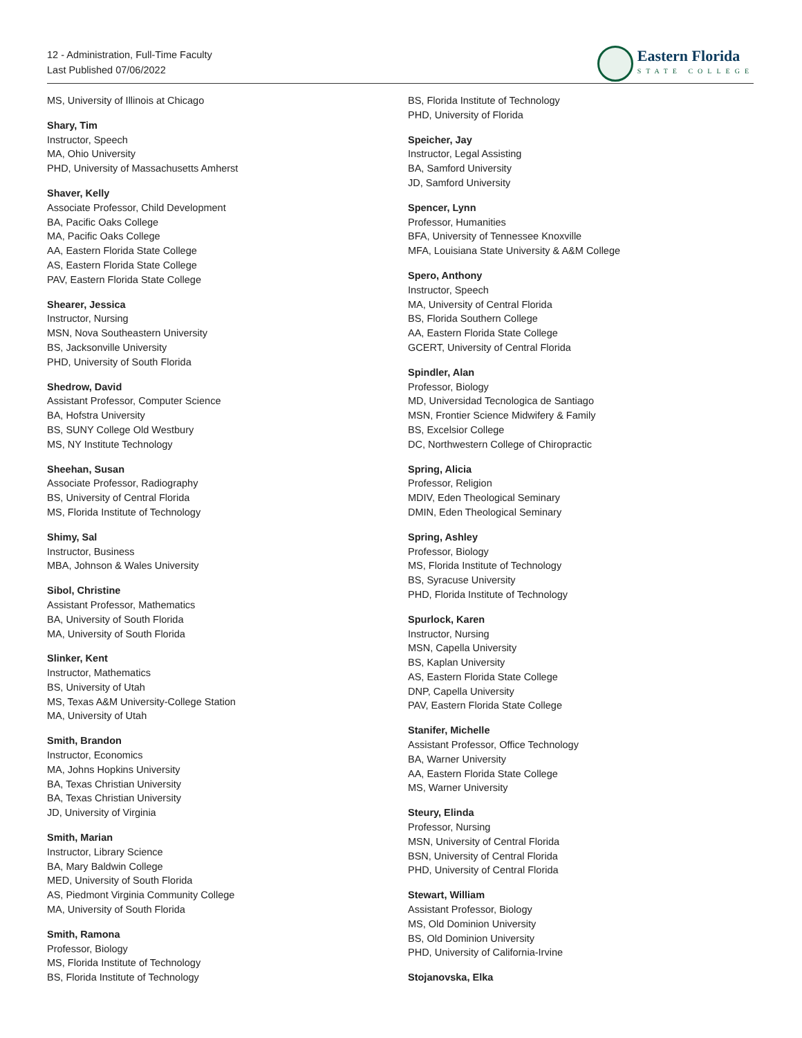12 - Administration, Full-Time Faculty
Last Published 07/06/2022
Eastern Florida
STATE COLLEGE
MS, University of Illinois at Chicago
Shary, Tim
Instructor, Speech
MA, Ohio University
PHD, University of Massachusetts Amherst
Shaver, Kelly
Associate Professor, Child Development
BA, Pacific Oaks College
MA, Pacific Oaks College
AA, Eastern Florida State College
AS, Eastern Florida State College
PAV, Eastern Florida State College
Shearer, Jessica
Instructor, Nursing
MSN, Nova Southeastern University
BS, Jacksonville University
PHD, University of South Florida
Shedrow, David
Assistant Professor, Computer Science
BA, Hofstra University
BS, SUNY College Old Westbury
MS, NY Institute Technology
Sheehan, Susan
Associate Professor, Radiography
BS, University of Central Florida
MS, Florida Institute of Technology
Shimy, Sal
Instructor, Business
MBA, Johnson & Wales University
Sibol, Christine
Assistant Professor, Mathematics
BA, University of South Florida
MA, University of South Florida
Slinker, Kent
Instructor, Mathematics
BS, University of Utah
MS, Texas A&M University-College Station
MA, University of Utah
Smith, Brandon
Instructor, Economics
MA, Johns Hopkins University
BA, Texas Christian University
BA, Texas Christian University
JD, University of Virginia
Smith, Marian
Instructor, Library Science
BA, Mary Baldwin College
MED, University of South Florida
AS, Piedmont Virginia Community College
MA, University of South Florida
Smith, Ramona
Professor, Biology
MS, Florida Institute of Technology
BS, Florida Institute of Technology
BS, Florida Institute of Technology
PHD, University of Florida
Speicher, Jay
Instructor, Legal Assisting
BA, Samford University
JD, Samford University
Spencer, Lynn
Professor, Humanities
BFA, University of Tennessee Knoxville
MFA, Louisiana State University & A&M College
Spero, Anthony
Instructor, Speech
MA, University of Central Florida
BS, Florida Southern College
AA, Eastern Florida State College
GCERT, University of Central Florida
Spindler, Alan
Professor, Biology
MD, Universidad Tecnologica de Santiago
MSN, Frontier Science Midwifery & Family
BS, Excelsior College
DC, Northwestern College of Chiropractic
Spring, Alicia
Professor, Religion
MDIV, Eden Theological Seminary
DMIN, Eden Theological Seminary
Spring, Ashley
Professor, Biology
MS, Florida Institute of Technology
BS, Syracuse University
PHD, Florida Institute of Technology
Spurlock, Karen
Instructor, Nursing
MSN, Capella University
BS, Kaplan University
AS, Eastern Florida State College
DNP, Capella University
PAV, Eastern Florida State College
Stanifer, Michelle
Assistant Professor, Office Technology
BA, Warner University
AA, Eastern Florida State College
MS, Warner University
Steury, Elinda
Professor, Nursing
MSN, University of Central Florida
BSN, University of Central Florida
PHD, University of Central Florida
Stewart, William
Assistant Professor, Biology
MS, Old Dominion University
BS, Old Dominion University
PHD, University of California-Irvine
Stojanovska, Elka